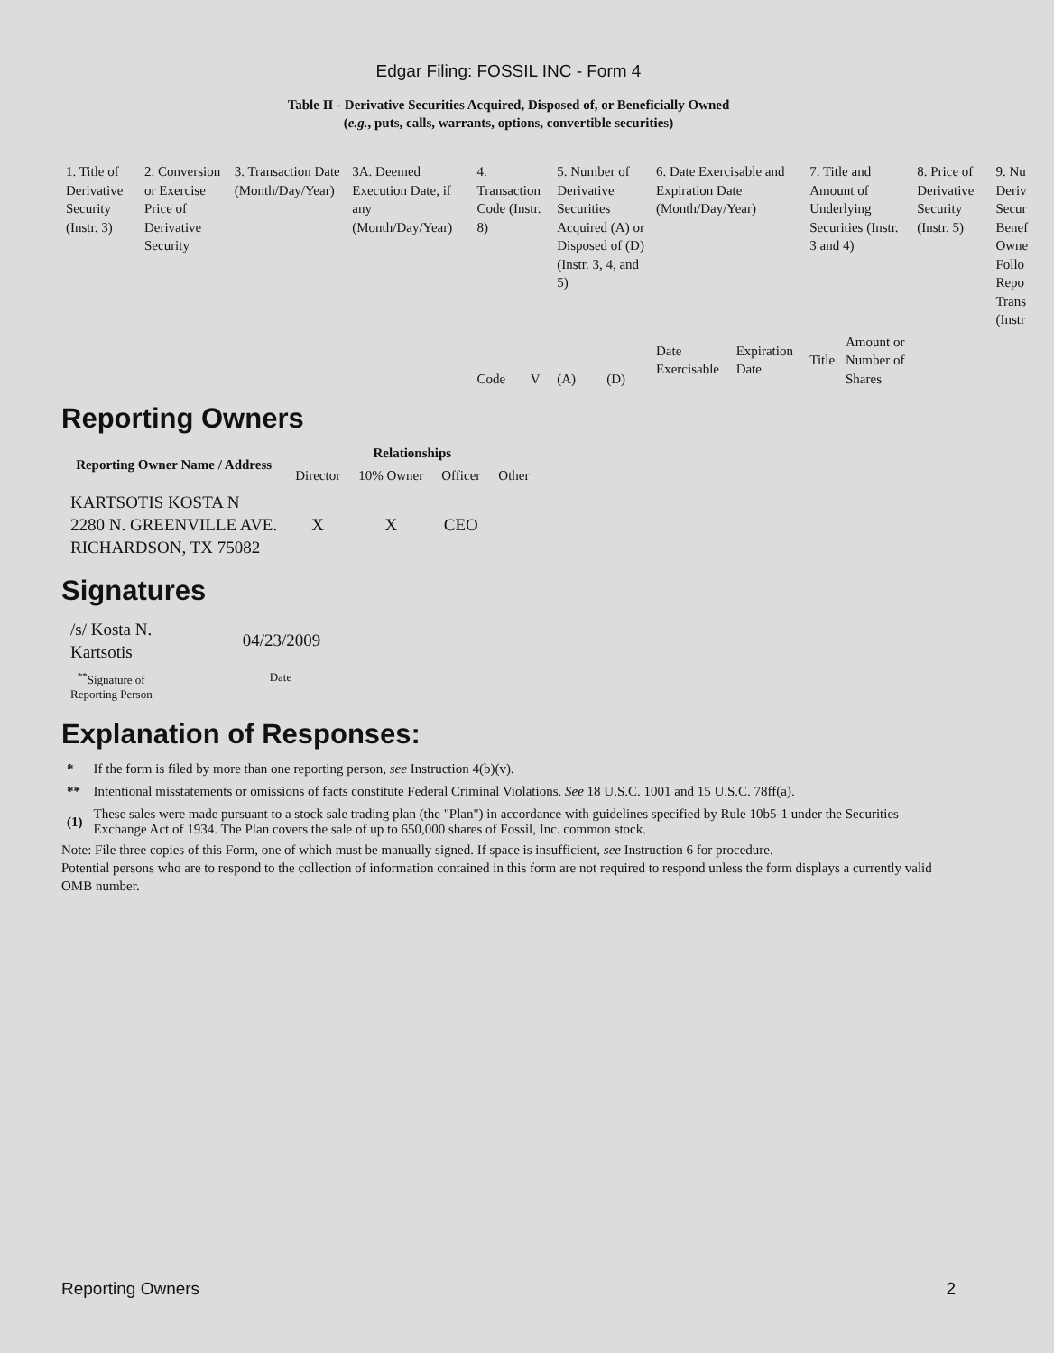Edgar Filing: FOSSIL INC - Form 4
Table II - Derivative Securities Acquired, Disposed of, or Beneficially Owned
(e.g., puts, calls, warrants, options, convertible securities)
| 1. Title of Derivative Security (Instr. 3) | 2. Conversion or Exercise Price of Derivative Security | 3. Transaction Date (Month/Day/Year) | 3A. Deemed Execution Date, if any (Month/Day/Year) | 4. Transaction Code (Instr. 8) | | 5. Number of Derivative Securities Acquired (A) or Disposed of (D) (Instr. 3, 4, and 5) | | 6. Date Exercisable and Expiration Date (Month/Day/Year) | | 7. Title and Amount of Underlying Securities (Instr. 3 and 4) | | 8. Price of Derivative Security (Instr. 5) | 9. Nu Deriv Secur Benef Owne Follo Repo Trans (Instr |
| | | | | Code | V | (A) | (D) | Date Exercisable | Expiration Date | Title | Amount or Number of Shares | | |
Reporting Owners
| Reporting Owner Name / Address | Relationships | | | |
| --- | --- | --- | --- | --- |
| | Director | 10% Owner | Officer | Other |
| KARTSOTIS KOSTA N 2280 N. GREENVILLE AVE. RICHARDSON, TX 75082 | X | X | CEO | |
Signatures
| /s/ Kosta N. Kartsotis | 04/23/2009 |
| <sup>**</sup> Signature of Reporting Person | Date |
Explanation of Responses:
| * | If the form is filed by more than one reporting person, see Instruction 4(b)(v). |
| ** | Intentional misstatements or omissions of facts constitute Federal Criminal Violations. See 18 U.S.C. 1001 and 15 U.S.C. 78ff(a). |
| (1) | These sales were made pursuant to a stock sale trading plan (the "Plan") in accordance with guidelines specified by Rule 10b5-1 under the Securities Exchange Act of 1934. The Plan covers the sale of up to 650,000 shares of Fossil, Inc. common stock. |
Note: File three copies of this Form, one of which must be manually signed. If space is insufficient, see Instruction 6 for procedure.
Potential persons who are to respond to the collection of information contained in this form are not required to respond unless the form displays a currently valid OMB number.
Reporting Owners 2